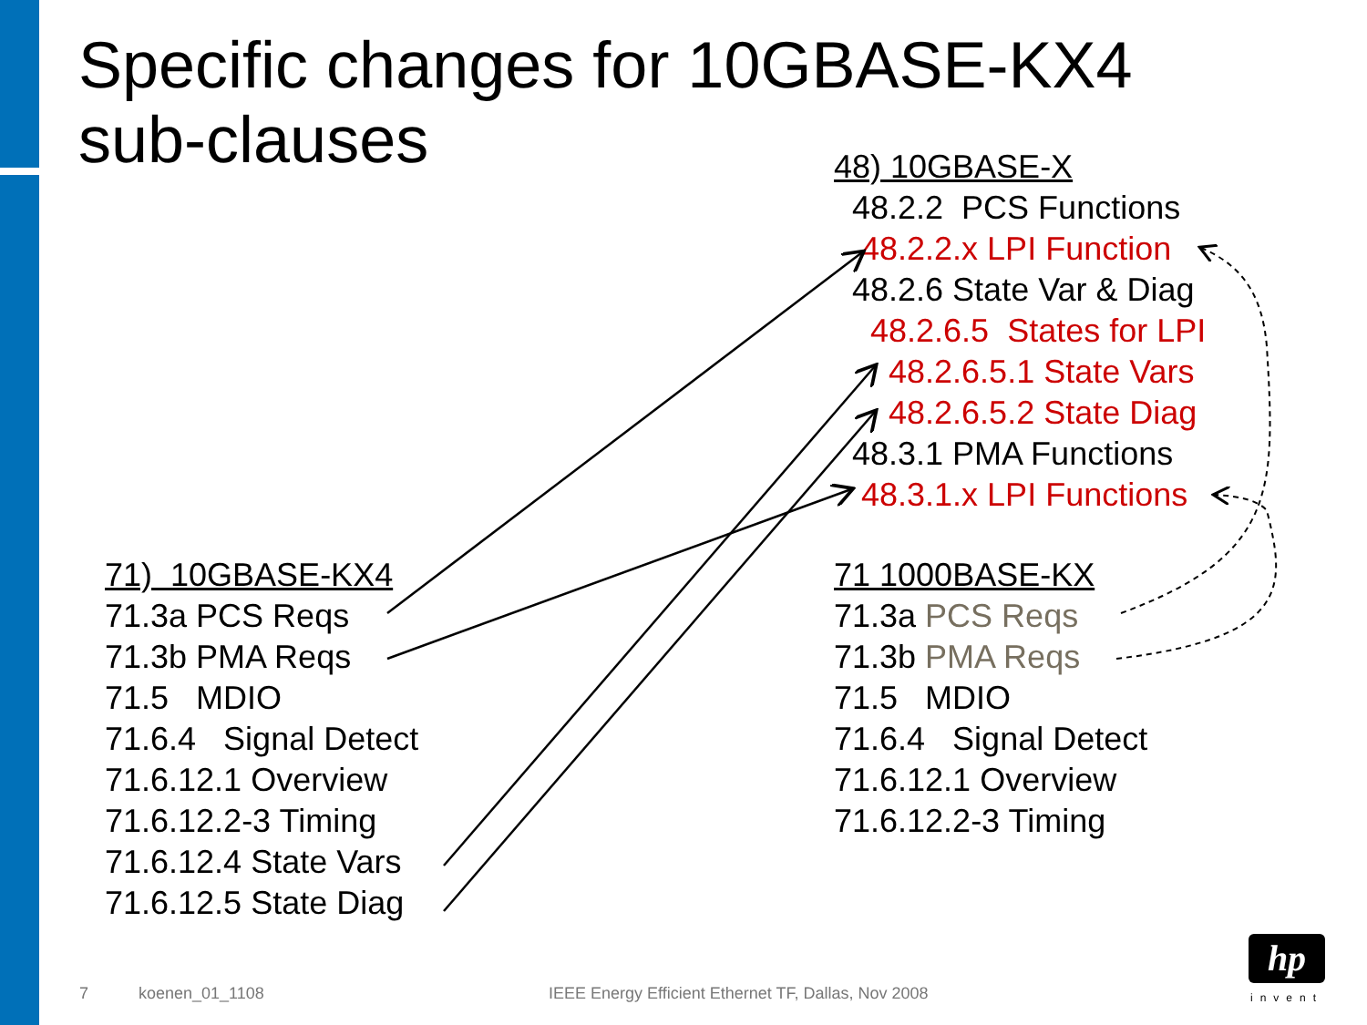Specific changes for 10GBASE-KX4
sub-clauses
48) 10GBASE-X
48.2.2 PCS Functions
48.2.2.x LPI Function
48.2.6 State Var & Diag
48.2.6.5 States for LPI
48.2.6.5.1 State Vars
48.2.6.5.2 State Diag
48.3.1 PMA Functions
48.3.1.x LPI Functions
71) 10GBASE-KX4
71.3a PCS Reqs
71.3b PMA Reqs
71.5 MDIO
71.6.4 Signal Detect
71.6.12.1 Overview
71.6.12.2-3 Timing
71.6.12.4 State Vars
71.6.12.5 State Diag
71 1000BASE-KX
71.3a PCS Reqs
71.3b PMA Reqs
71.5 MDIO
71.6.4 Signal Detect
71.6.12.1 Overview
71.6.12.2-3 Timing
7 koenen_01_1108
IEEE Energy Efficient Ethernet TF, Dallas, Nov 2008
hp
invent